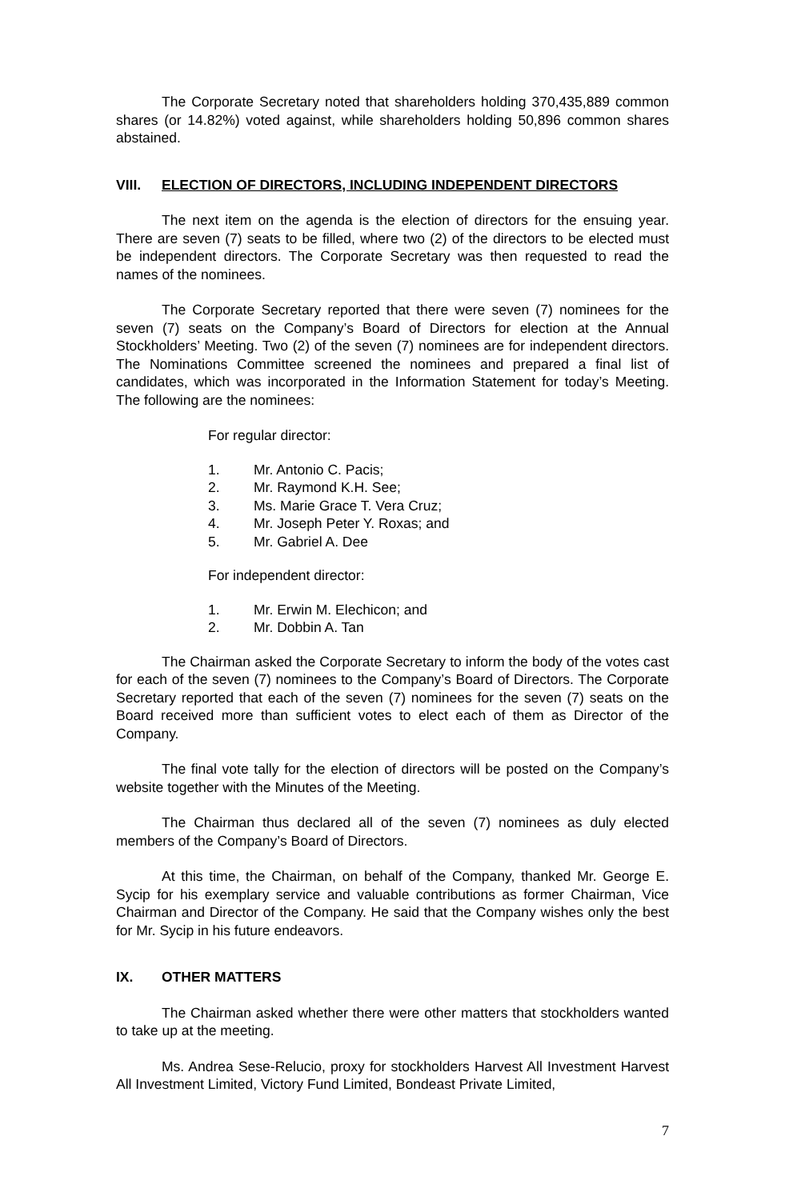The Corporate Secretary noted that shareholders holding 370,435,889 common shares (or 14.82%) voted against, while shareholders holding 50,896 common shares abstained.
VIII. ELECTION OF DIRECTORS, INCLUDING INDEPENDENT DIRECTORS
The next item on the agenda is the election of directors for the ensuing year. There are seven (7) seats to be filled, where two (2) of the directors to be elected must be independent directors. The Corporate Secretary was then requested to read the names of the nominees.
The Corporate Secretary reported that there were seven (7) nominees for the seven (7) seats on the Company’s Board of Directors for election at the Annual Stockholders’ Meeting. Two (2) of the seven (7) nominees are for independent directors. The Nominations Committee screened the nominees and prepared a final list of candidates, which was incorporated in the Information Statement for today’s Meeting. The following are the nominees:
For regular director:
1. Mr. Antonio C. Pacis;
2. Mr. Raymond K.H. See;
3. Ms. Marie Grace T. Vera Cruz;
4. Mr. Joseph Peter Y. Roxas; and
5. Mr. Gabriel A. Dee
For independent director:
1. Mr. Erwin M. Elechicon; and
2. Mr. Dobbin A. Tan
The Chairman asked the Corporate Secretary to inform the body of the votes cast for each of the seven (7) nominees to the Company’s Board of Directors. The Corporate Secretary reported that each of the seven (7) nominees for the seven (7) seats on the Board received more than sufficient votes to elect each of them as Director of the Company.
The final vote tally for the election of directors will be posted on the Company’s website together with the Minutes of the Meeting.
The Chairman thus declared all of the seven (7) nominees as duly elected members of the Company’s Board of Directors.
At this time, the Chairman, on behalf of the Company, thanked Mr. George E. Sycip for his exemplary service and valuable contributions as former Chairman, Vice Chairman and Director of the Company. He said that the Company wishes only the best for Mr. Sycip in his future endeavors.
IX. OTHER MATTERS
The Chairman asked whether there were other matters that stockholders wanted to take up at the meeting.
Ms. Andrea Sese-Relucio, proxy for stockholders Harvest All Investment Harvest All Investment Limited, Victory Fund Limited, Bondeast Private Limited,
7